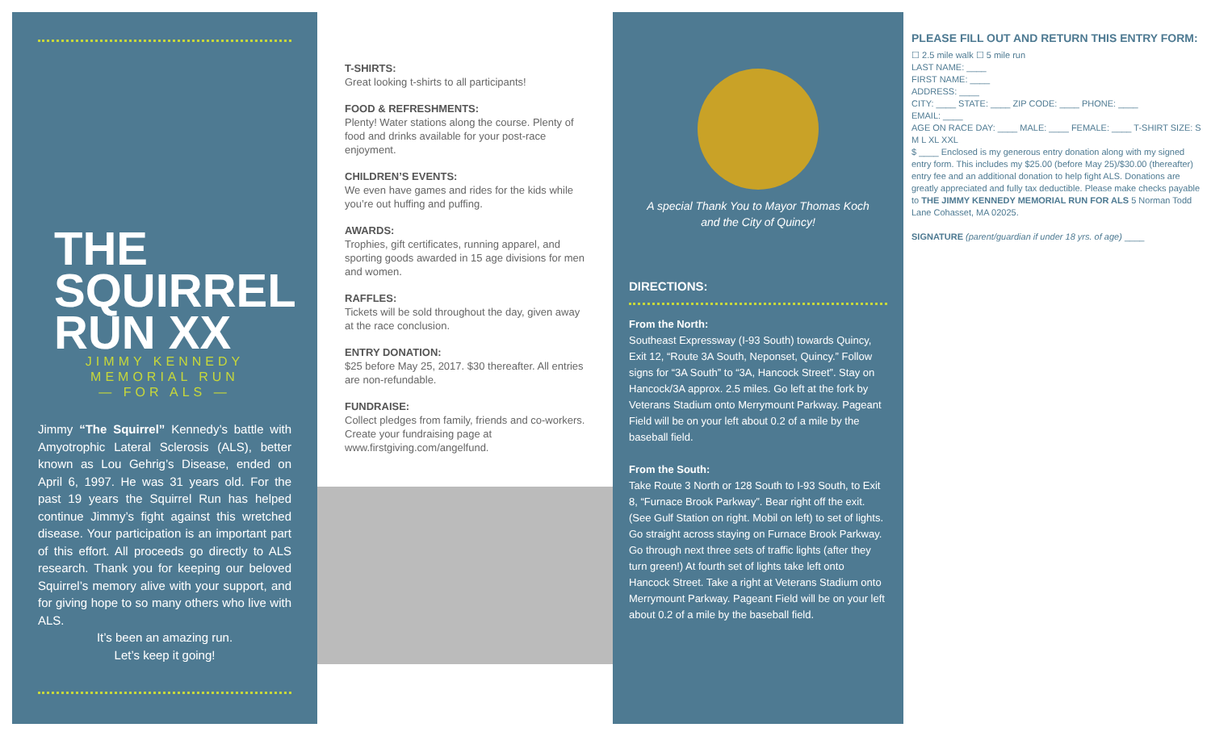THE
SQUIRREL
RUN XX
JIMMY KENNEDY
MEMORIAL RUN
— FOR ALS —
Jimmy “The Squirrel” Kennedy’s battle with Amyotrophic Lateral Sclerosis (ALS), better known as Lou Gehrig’s Disease, ended on April 6, 1997. He was 31 years old. For the past 19 years the Squirrel Run has helped continue Jimmy’s fight against this wretched disease. Your participation is an important part of this effort. All proceeds go directly to ALS research. Thank you for keeping our beloved Squirrel’s memory alive with your support, and for giving hope to so many others who live with ALS.
It’s been an amazing run.
Let’s keep it going!
T-SHIRTS:
Great looking t-shirts to all participants!
FOOD & REFRESHMENTS:
Plenty! Water stations along the course. Plenty of food and drinks available for your post-race enjoyment.
CHILDREN’S EVENTS:
We even have games and rides for the kids while you’re out huffing and puffing.
AWARDS:
Trophies, gift certificates, running apparel, and sporting goods awarded in 15 age divisions for men and women.
RAFFLES:
Tickets will be sold throughout the day, given away at the race conclusion.
ENTRY DONATION:
$25 before May 25, 2017. $30 thereafter. All entries are non-refundable.
FUNDRAISE:
Collect pledges from family, friends and co-workers. Create your fundraising page at www.firstgiving.com/angelfund.
A special Thank You to Mayor Thomas Koch
and the City of Quincy!
DIRECTIONS:
From the North:
Southeast Expressway (I-93 South) towards Quincy, Exit 12, “Route 3A South, Neponset, Quincy.” Follow signs for “3A South” to “3A, Hancock Street”. Stay on Hancock/3A approx. 2.5 miles. Go left at the fork by Veterans Stadium onto Merrymount Parkway. Pageant Field will be on your left about 0.2 of a mile by the baseball field.
From the South:
Take Route 3 North or 128 South to I-93 South, to Exit 8, “Furnace Brook Parkway”. Bear right off the exit. (See Gulf Station on right. Mobil on left) to set of lights. Go straight across staying on Furnace Brook Parkway. Go through next three sets of traffic lights (after they turn green!) At fourth set of lights take left onto Hancock Street. Take a right at Veterans Stadium onto Merrymount Parkway. Pageant Field will be on your left about 0.2 of a mile by the baseball field.
PLEASE FILL OUT AND RETURN THIS ENTRY FORM:
☐ 2.5 mile walk ☐ 5 mile run
LAST NAME: ____
FIRST NAME: ____
ADDRESS: ____
CITY: ____ STATE: ____ ZIP CODE: ____ PHONE: ____
EMAIL: ____
AGE ON RACE DAY: ____ MALE: ____ FEMALE: ____ T-SHIRT SIZE: S M L XL XXL
$ ____ Enclosed is my generous entry donation along with my signed entry form. This includes my $25.00 (before May 25)/$30.00 (thereafter) entry fee and an additional donation to help fight ALS. Donations are greatly appreciated and fully tax deductible. Please make checks payable to THE JIMMY KENNEDY MEMORIAL RUN FOR ALS 5 Norman Todd Lane Cohasset, MA 02025.
SIGNATURE (parent/guardian if under 18 yrs. of age) ____